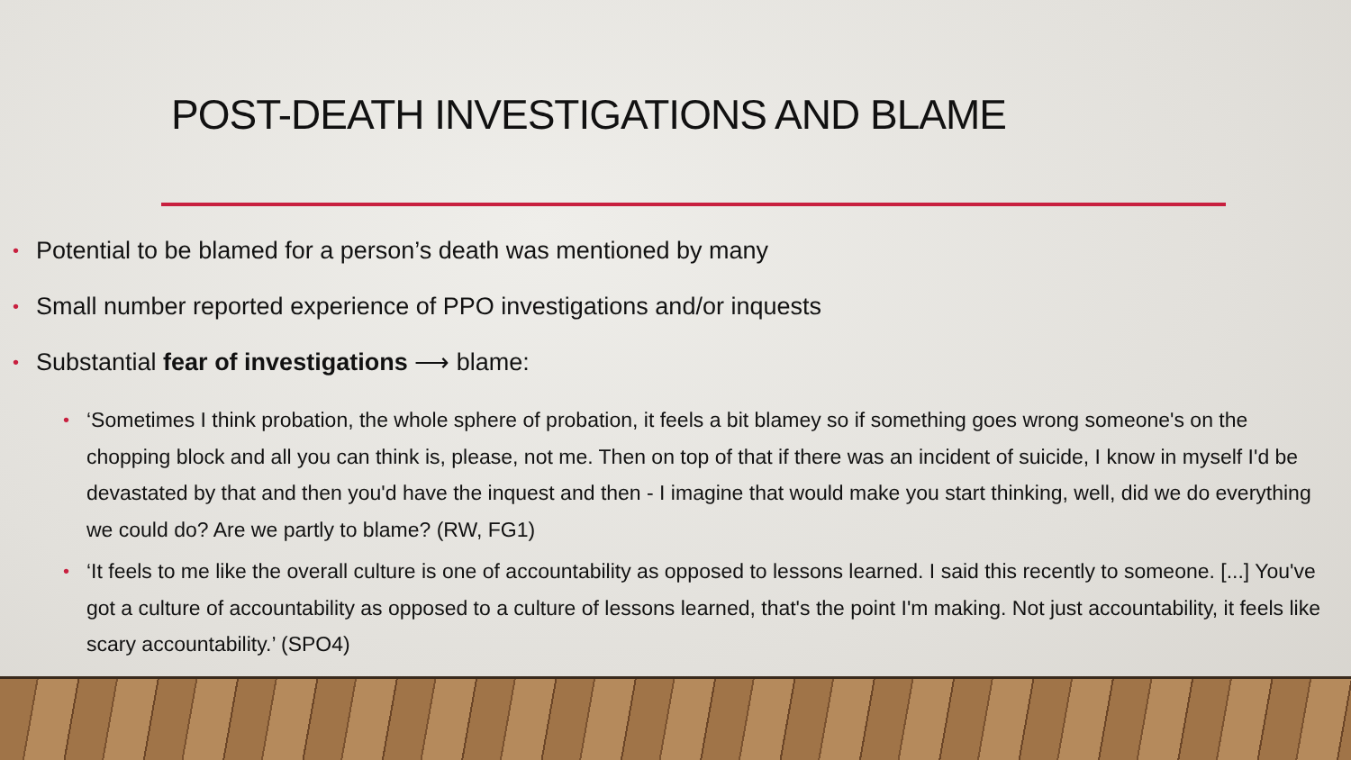POST-DEATH INVESTIGATIONS AND BLAME
• Potential to be blamed for a person’s death was mentioned by many
• Small number reported experience of PPO investigations and/or inquests
• Substantial fear of investigations ⟶ blame:
• ‘Sometimes I think probation, the whole sphere of probation, it feels a bit blamey so if something goes wrong someone's on the chopping block and all you can think is, please, not me. Then on top of that if there was an incident of suicide, I know in myself I'd be devastated by that and then you'd have the inquest and then - I imagine that would make you start thinking, well, did we do everything we could do? Are we partly to blame? (RW, FG1)
• ‘It feels to me like the overall culture is one of accountability as opposed to lessons learned. I said this recently to someone. [...] You've got a culture of accountability as opposed to a culture of lessons learned, that's the point I'm making. Not just accountability, it feels like scary accountability.’ (SPO4)